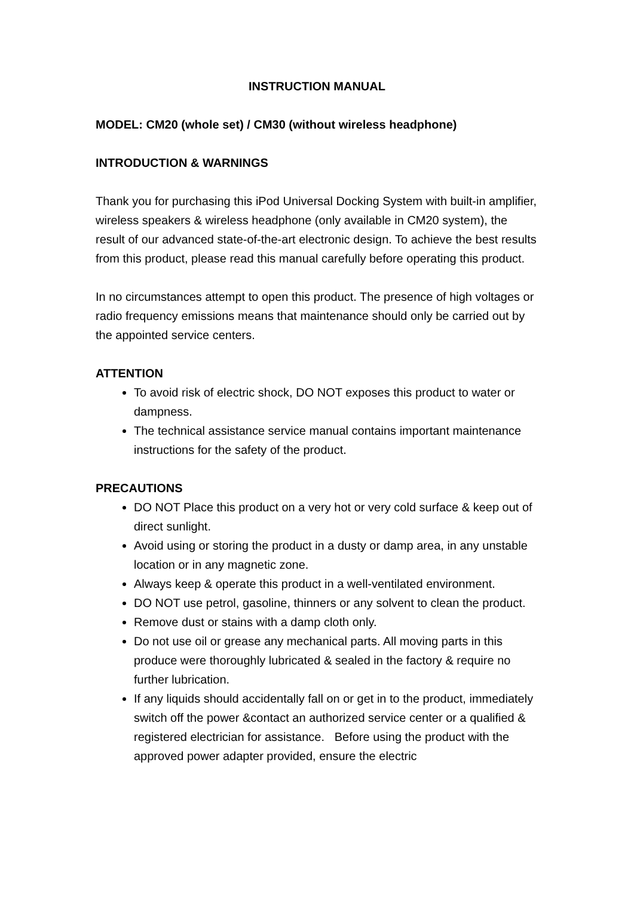INSTRUCTION MANUAL
MODEL: CM20 (whole set) / CM30 (without wireless headphone)
INTRODUCTION & WARNINGS
Thank you for purchasing this iPod Universal Docking System with built-in amplifier, wireless speakers & wireless headphone (only available in CM20 system), the result of our advanced state-of-the-art electronic design. To achieve the best results from this product, please read this manual carefully before operating this product.
In no circumstances attempt to open this product. The presence of high voltages or radio frequency emissions means that maintenance should only be carried out by the appointed service centers.
ATTENTION
To avoid risk of electric shock, DO NOT exposes this product to water or dampness.
The technical assistance service manual contains important maintenance instructions for the safety of the product.
PRECAUTIONS
DO NOT Place this product on a very hot or very cold surface & keep out of direct sunlight.
Avoid using or storing the product in a dusty or damp area, in any unstable location or in any magnetic zone.
Always keep & operate this product in a well-ventilated environment.
DO NOT use petrol, gasoline, thinners or any solvent to clean the product.
Remove dust or stains with a damp cloth only.
Do not use oil or grease any mechanical parts. All moving parts in this produce were thoroughly lubricated & sealed in the factory & require no further lubrication.
If any liquids should accidentally fall on or get in to the product, immediately switch off the power &contact an authorized service center or a qualified & registered electrician for assistance. Before using the product with the approved power adapter provided, ensure the electric